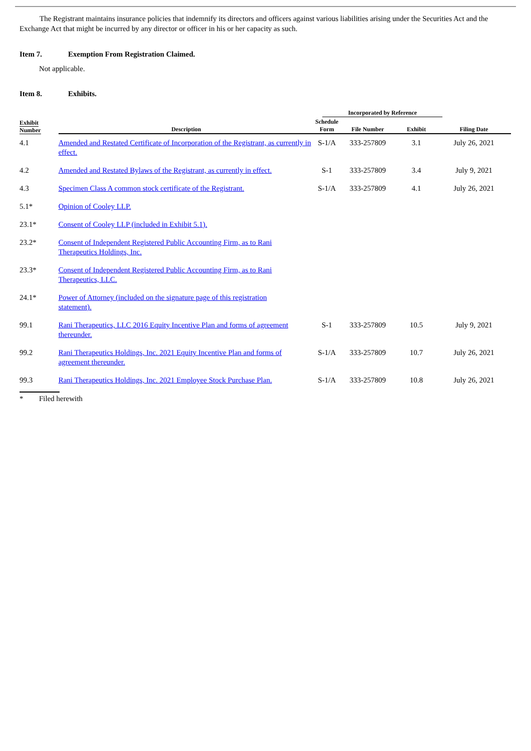The Registrant maintains insurance policies that indemnify its directors and officers against various liabilities arising under the Securities Act and the Exchange Act that might be incurred by any director or officer in his or her capacity as such.
Item 7. Exemption From Registration Claimed.
Not applicable.
Item 8. Exhibits.
| | | Incorporated by Reference | | | |
| --- | --- | --- | --- | --- | --- |
| Exhibit Number | Description | Schedule Form | File Number | Exhibit | Filing Date |
| 4.1 | Amended and Restated Certificate of Incorporation of the Registrant, as currently in effect. | S-1/A | 333-257809 | 3.1 | July 26, 2021 |
| 4.2 | Amended and Restated Bylaws of the Registrant, as currently in effect. | S-1 | 333-257809 | 3.4 | July 9, 2021 |
| 4.3 | Specimen Class A common stock certificate of the Registrant. | S-1/A | 333-257809 | 4.1 | July 26, 2021 |
| 5.1* | Opinion of Cooley LLP. | | | | |
| 23.1* | Consent of Cooley LLP (included in Exhibit 5.1). | | | | |
| 23.2* | Consent of Independent Registered Public Accounting Firm, as to Rani Therapeutics Holdings, Inc. | | | | |
| 23.3* | Consent of Independent Registered Public Accounting Firm, as to Rani Therapeutics, LLC. | | | | |
| 24.1* | Power of Attorney (included on the signature page of this registration statement). | | | | |
| 99.1 | Rani Therapeutics, LLC 2016 Equity Incentive Plan and forms of agreement thereunder. | S-1 | 333-257809 | 10.5 | July 9, 2021 |
| 99.2 | Rani Therapeutics Holdings, Inc. 2021 Equity Incentive Plan and forms of agreement thereunder. | S-1/A | 333-257809 | 10.7 | July 26, 2021 |
| 99.3 | Rani Therapeutics Holdings, Inc. 2021 Employee Stock Purchase Plan. | S-1/A | 333-257809 | 10.8 | July 26, 2021 |
* Filed herewith